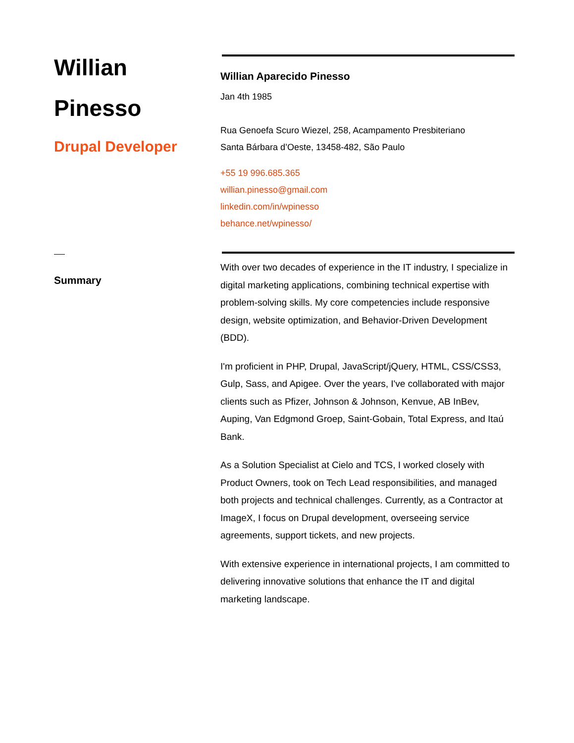Willian
Pinesso
Drupal Developer
Willian Aparecido Pinesso
Jan 4th 1985
Rua Genoefa Scuro Wiezel, 258, Acampamento Presbiteriano
Santa Bárbara d’Oeste, 13458-482, São Paulo
+55 19 996.685.365
willian.pinesso@gmail.com
linkedin.com/in/wpinesso
behance.net/wpinesso/
Summary
With over two decades of experience in the IT industry, I specialize in digital marketing applications, combining technical expertise with problem-solving skills. My core competencies include responsive design, website optimization, and Behavior-Driven Development (BDD).
I'm proficient in PHP, Drupal, JavaScript/jQuery, HTML, CSS/CSS3, Gulp, Sass, and Apigee. Over the years, I've collaborated with major clients such as Pfizer, Johnson & Johnson, Kenvue, AB InBev, Auping, Van Edgmond Groep, Saint-Gobain, Total Express, and Itaú Bank.
As a Solution Specialist at Cielo and TCS, I worked closely with Product Owners, took on Tech Lead responsibilities, and managed both projects and technical challenges. Currently, as a Contractor at ImageX, I focus on Drupal development, overseeing service agreements, support tickets, and new projects.
With extensive experience in international projects, I am committed to delivering innovative solutions that enhance the IT and digital marketing landscape.